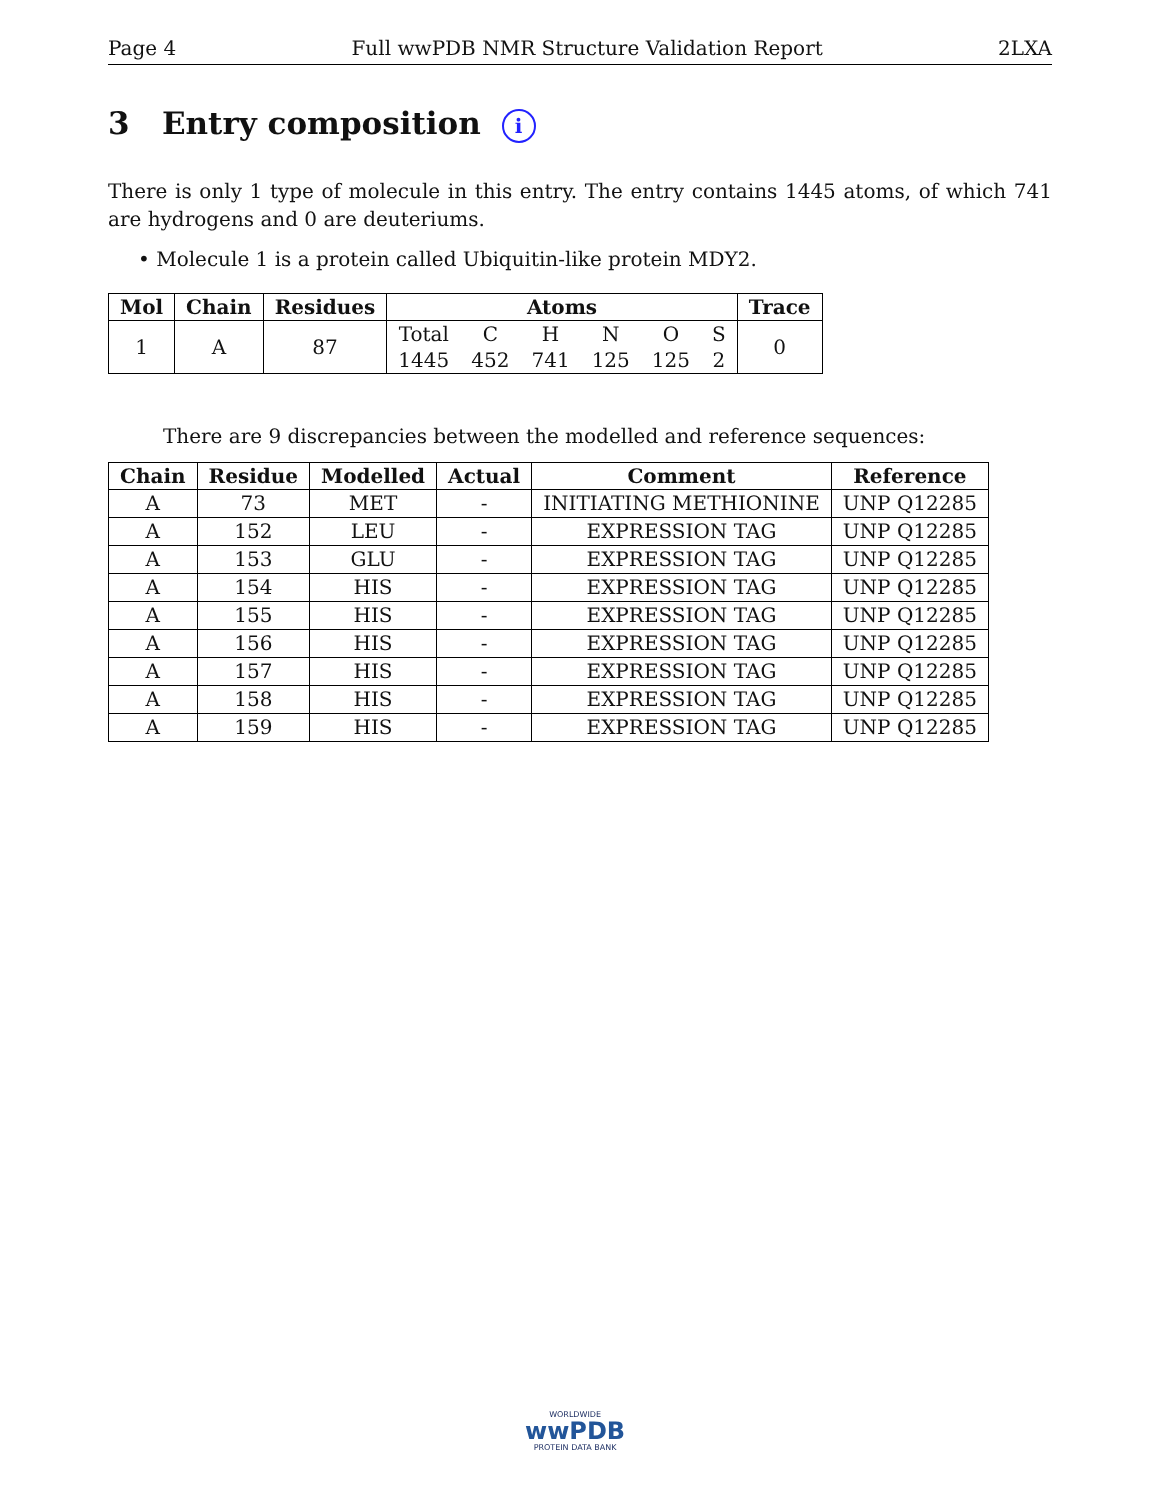Page 4 Full wwPDB NMR Structure Validation Report 2LXA
3 Entry composition i
There is only 1 type of molecule in this entry. The entry contains 1445 atoms, of which 741 are hydrogens and 0 are deuteriums.
• Molecule 1 is a protein called Ubiquitin-like protein MDY2.
| Mol | Chain | Residues | Atoms | | | | | | Trace |
| --- | --- | --- | --- | --- | --- | --- | --- | --- | --- |
| 1 | A | 87 | Total | C | H | N | O | S | 0 |
| | | | 1445 | 452 | 741 | 125 | 125 | 2 | |
There are 9 discrepancies between the modelled and reference sequences:
| Chain | Residue | Modelled | Actual | Comment | Reference |
| --- | --- | --- | --- | --- | --- |
| A | 73 | MET | - | INITIATING METHIONINE | UNP Q12285 |
| A | 152 | LEU | - | EXPRESSION TAG | UNP Q12285 |
| A | 153 | GLU | - | EXPRESSION TAG | UNP Q12285 |
| A | 154 | HIS | - | EXPRESSION TAG | UNP Q12285 |
| A | 155 | HIS | - | EXPRESSION TAG | UNP Q12285 |
| A | 156 | HIS | - | EXPRESSION TAG | UNP Q12285 |
| A | 157 | HIS | - | EXPRESSION TAG | UNP Q12285 |
| A | 158 | HIS | - | EXPRESSION TAG | UNP Q12285 |
| A | 159 | HIS | - | EXPRESSION TAG | UNP Q12285 |
WORLDWIDE
wwPDB
PROTEIN DATA BANK